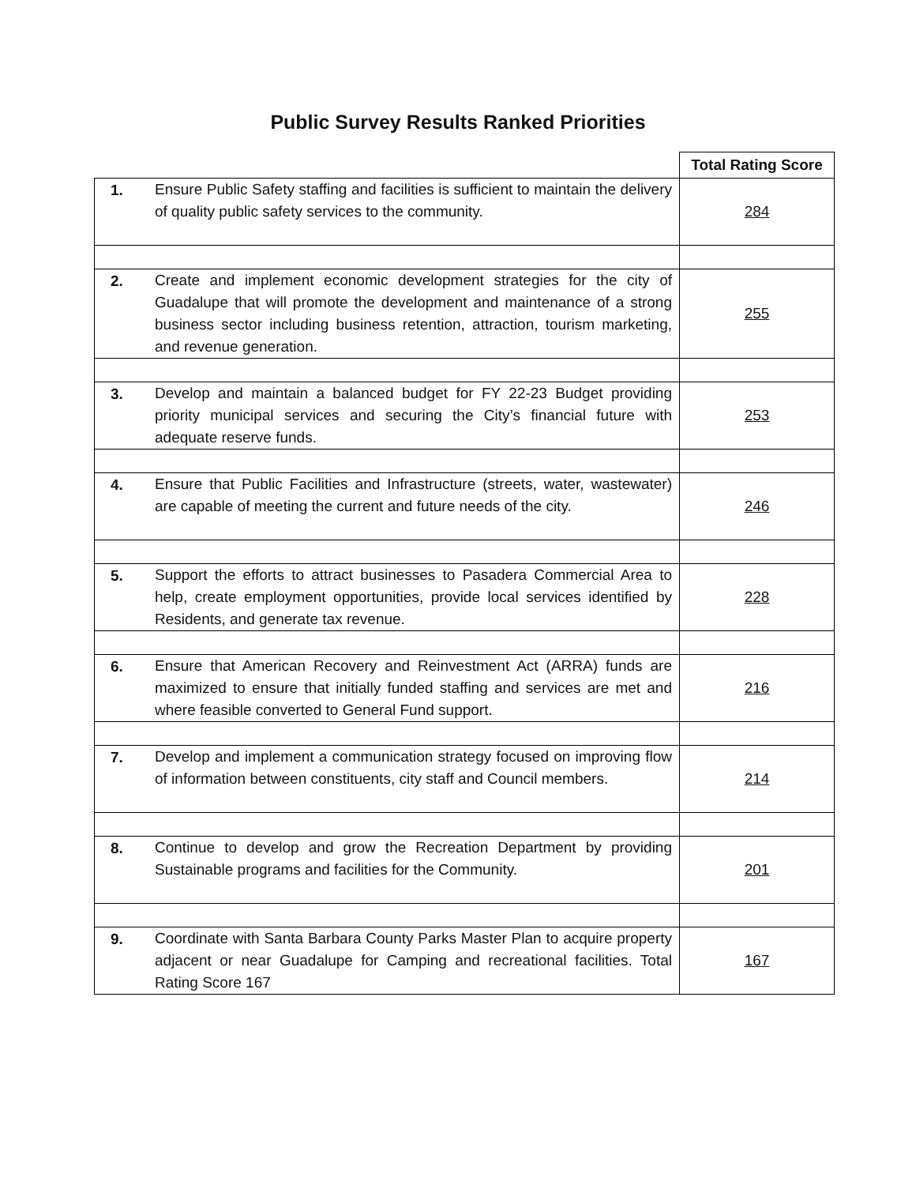Public Survey Results Ranked Priorities
| | | Total Rating Score |
| 1. | Ensure Public Safety staffing and facilities is sufficient to maintain the delivery of quality public safety services to the community. | 284 |
| 2. | Create and implement economic development strategies for the city of Guadalupe that will promote the development and maintenance of a strong business sector including business retention, attraction, tourism marketing, and revenue generation. | 255 |
| 3. | Develop and maintain a balanced budget for FY 22-23 Budget providing priority municipal services and securing the City’s financial future with adequate reserve funds. | 253 |
| 4. | Ensure that Public Facilities and Infrastructure (streets, water, wastewater) are capable of meeting the current and future needs of the city. | 246 |
| 5. | Support the efforts to attract businesses to Pasadera Commercial Area to help, create employment opportunities, provide local services identified by Residents, and generate tax revenue. | 228 |
| 6. | Ensure that American Recovery and Reinvestment Act (ARRA) funds are maximized to ensure that initially funded staffing and services are met and where feasible converted to General Fund support. | 216 |
| 7. | Develop and implement a communication strategy focused on improving flow of information between constituents, city staff and Council members. | 214 |
| 8. | Continue to develop and grow the Recreation Department by providing Sustainable programs and facilities for the Community. | 201 |
| 9. | Coordinate with Santa Barbara County Parks Master Plan to acquire property adjacent or near Guadalupe for Camping and recreational facilities. Total Rating Score 167 | 167 |